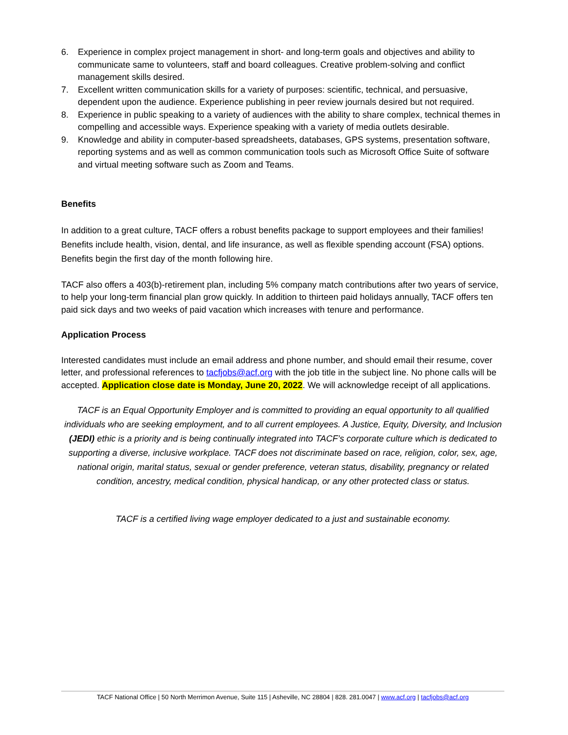6. Experience in complex project management in short- and long-term goals and objectives and ability to communicate same to volunteers, staff and board colleagues. Creative problem-solving and conflict management skills desired.
7. Excellent written communication skills for a variety of purposes: scientific, technical, and persuasive, dependent upon the audience. Experience publishing in peer review journals desired but not required.
8. Experience in public speaking to a variety of audiences with the ability to share complex, technical themes in compelling and accessible ways. Experience speaking with a variety of media outlets desirable.
9. Knowledge and ability in computer-based spreadsheets, databases, GPS systems, presentation software, reporting systems and as well as common communication tools such as Microsoft Office Suite of software and virtual meeting software such as Zoom and Teams.
Benefits
In addition to a great culture, TACF offers a robust benefits package to support employees and their families! Benefits include health, vision, dental, and life insurance, as well as flexible spending account (FSA) options. Benefits begin the first day of the month following hire.
TACF also offers a 403(b)-retirement plan, including 5% company match contributions after two years of service, to help your long-term financial plan grow quickly. In addition to thirteen paid holidays annually, TACF offers ten paid sick days and two weeks of paid vacation which increases with tenure and performance.
Application Process
Interested candidates must include an email address and phone number, and should email their resume, cover letter, and professional references to tacfjobs@acf.org with the job title in the subject line. No phone calls will be accepted. Application close date is Monday, June 20, 2022. We will acknowledge receipt of all applications.
TACF is an Equal Opportunity Employer and is committed to providing an equal opportunity to all qualified individuals who are seeking employment, and to all current employees. A Justice, Equity, Diversity, and Inclusion (JEDI) ethic is a priority and is being continually integrated into TACF’s corporate culture which is dedicated to supporting a diverse, inclusive workplace. TACF does not discriminate based on race, religion, color, sex, age, national origin, marital status, sexual or gender preference, veteran status, disability, pregnancy or related condition, ancestry, medical condition, physical handicap, or any other protected class or status.
TACF is a certified living wage employer dedicated to a just and sustainable economy.
TACF National Office | 50 North Merrimon Avenue, Suite 115 | Asheville, NC 28804 | 828. 281.0047 | www.acf.org | tacfjobs@acf.org